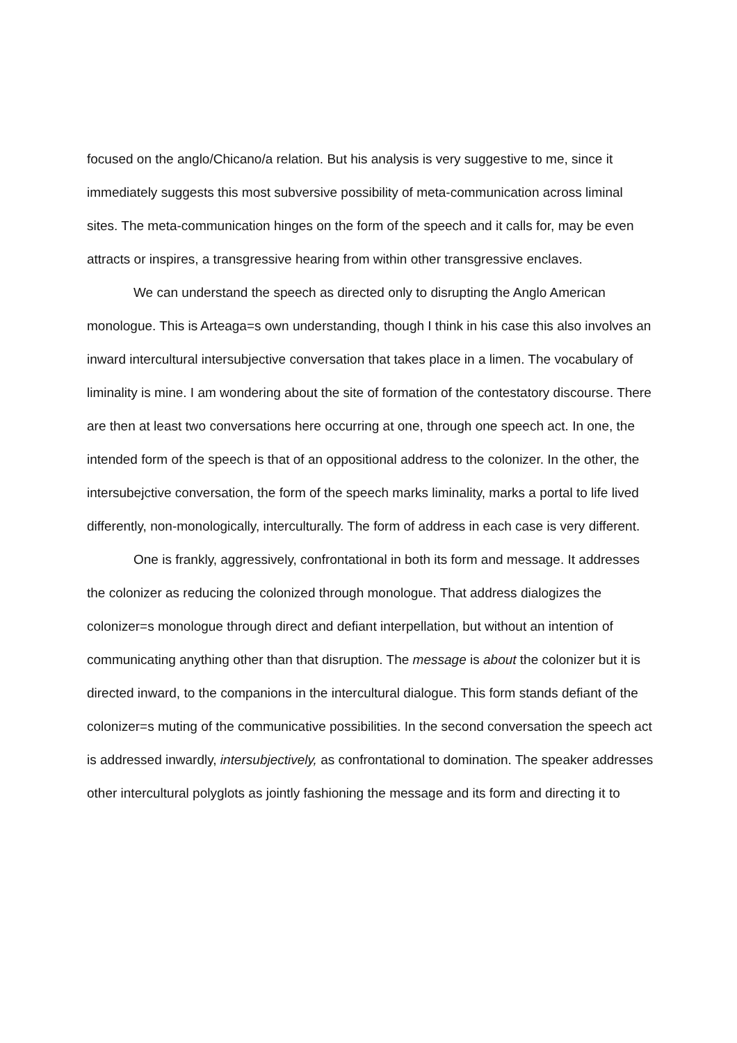focused on the anglo/Chicano/a relation. But his analysis is very suggestive to me, since it immediately suggests this most subversive possibility of meta-communication across liminal sites. The meta-communication hinges on the form of the speech and it calls for, may be even attracts or inspires, a transgressive hearing from within other transgressive enclaves.
We can understand the speech as directed only to disrupting the Anglo American monologue. This is Arteaga=s own understanding, though I think in his case this also involves an inward intercultural intersubjective conversation that takes place in a limen. The vocabulary of liminality is mine. I am wondering about the site of formation of the contestatory discourse. There are then at least two conversations here occurring at one, through one speech act. In one, the intended form of the speech is that of an oppositional address to the colonizer. In the other, the intersubejctive conversation, the form of the speech marks liminality, marks a portal to life lived differently, non-monologically, interculturally. The form of address in each case is very different.
One is frankly, aggressively, confrontational in both its form and message. It addresses the colonizer as reducing the colonized through monologue. That address dialogizes the colonizer=s monologue through direct and defiant interpellation, but without an intention of communicating anything other than that disruption. The message is about the colonizer but it is directed inward, to the companions in the intercultural dialogue. This form stands defiant of the colonizer=s muting of the communicative possibilities. In the second conversation the speech act is addressed inwardly, intersubjectively, as confrontational to domination. The speaker addresses other intercultural polyglots as jointly fashioning the message and its form and directing it to